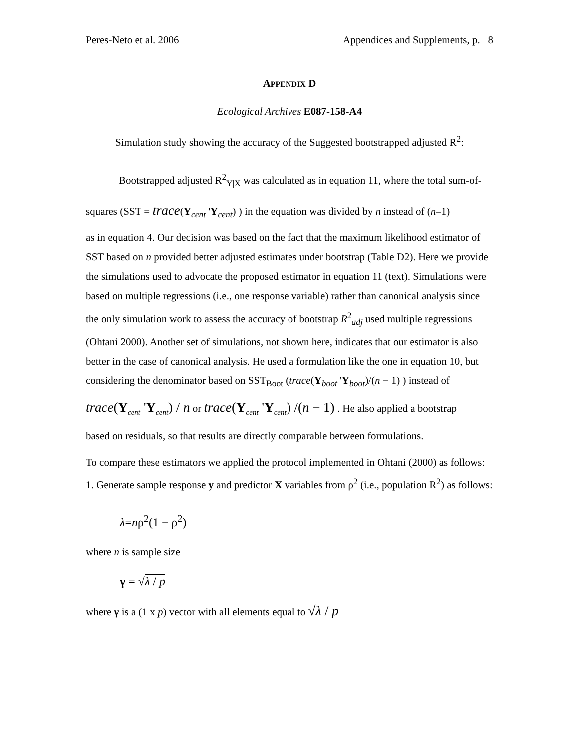Peres-Neto et al. 2006 Appendices and Supplements, p. 8
APPENDIX D
Ecological Archives E087-158-A4
Simulation study showing the accuracy of the Suggested bootstrapped adjusted R<sup>2</sup>:
Bootstrapped adjusted R<sup>2</sup><sub>Y|X</sub> was calculated as in equation 11, where the total sum-of-squares (SST = trace(Y<sub>cent</sub> 'Y<sub>cent</sub>) ) in the equation was divided by n instead of (n–1)
as in equation 4. Our decision was based on the fact that the maximum likelihood estimator of SST based on n provided better adjusted estimates under bootstrap (Table D2). Here we provide the simulations used to advocate the proposed estimator in equation 11 (text). Simulations were based on multiple regressions (i.e., one response variable) rather than canonical analysis since the only simulation work to assess the accuracy of bootstrap R<sup>2</sup><sub>adj</sub> used multiple regressions (Ohtani 2000). Another set of simulations, not shown here, indicates that our estimator is also better in the case of canonical analysis. He used a formulation like the one in equation 10, but considering the denominator based on SST<sub>Boot</sub> (trace(Y<sub>boot</sub> 'Y<sub>boot</sub>)/(n − 1) ) instead of
trace(Y<sub>cent</sub> 'Y<sub>cent</sub>) / n or trace(Y<sub>cent</sub> 'Y<sub>cent</sub>) /(n − 1) . He also applied a bootstrap
based on residuals, so that results are directly comparable between formulations.
To compare these estimators we applied the protocol implemented in Ohtani (2000) as follows:
1. Generate sample response y and predictor X variables from ρ<sup>2</sup> (i.e., population R<sup>2</sup>) as follows:
λ=nρ<sup>2</sup>(1 − ρ<sup>2</sup>)
where n is sample size
γ = √λ / p
where γ is a (1 x p) vector with all elements equal to √λ / p